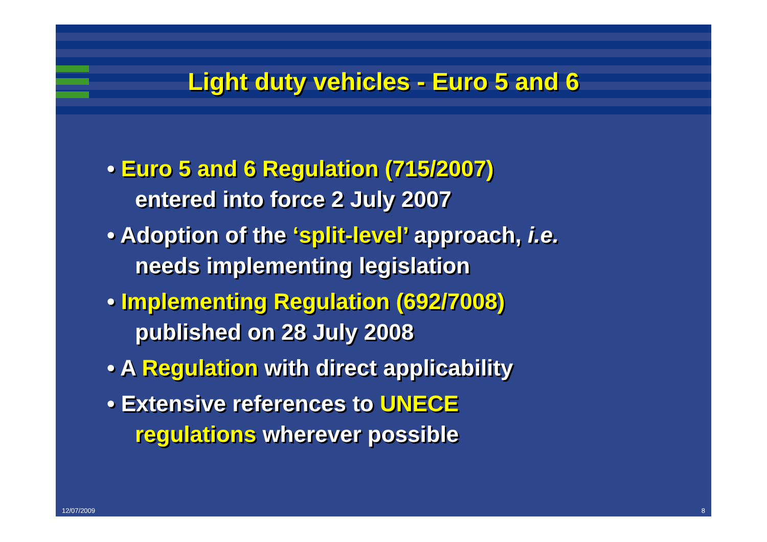Light duty vehicles - Euro 5 and 6
• Euro 5 and 6 Regulation (715/2007)
entered into force 2 July 2007
• Adoption of the ‘split-level’ approach, i.e.
needs implementing legislation
• Implementing Regulation (692/7008)
published on 28 July 2008
• A Regulation with direct applicability
• Extensive references to UNECE
regulations wherever possible
12/07/2009 8